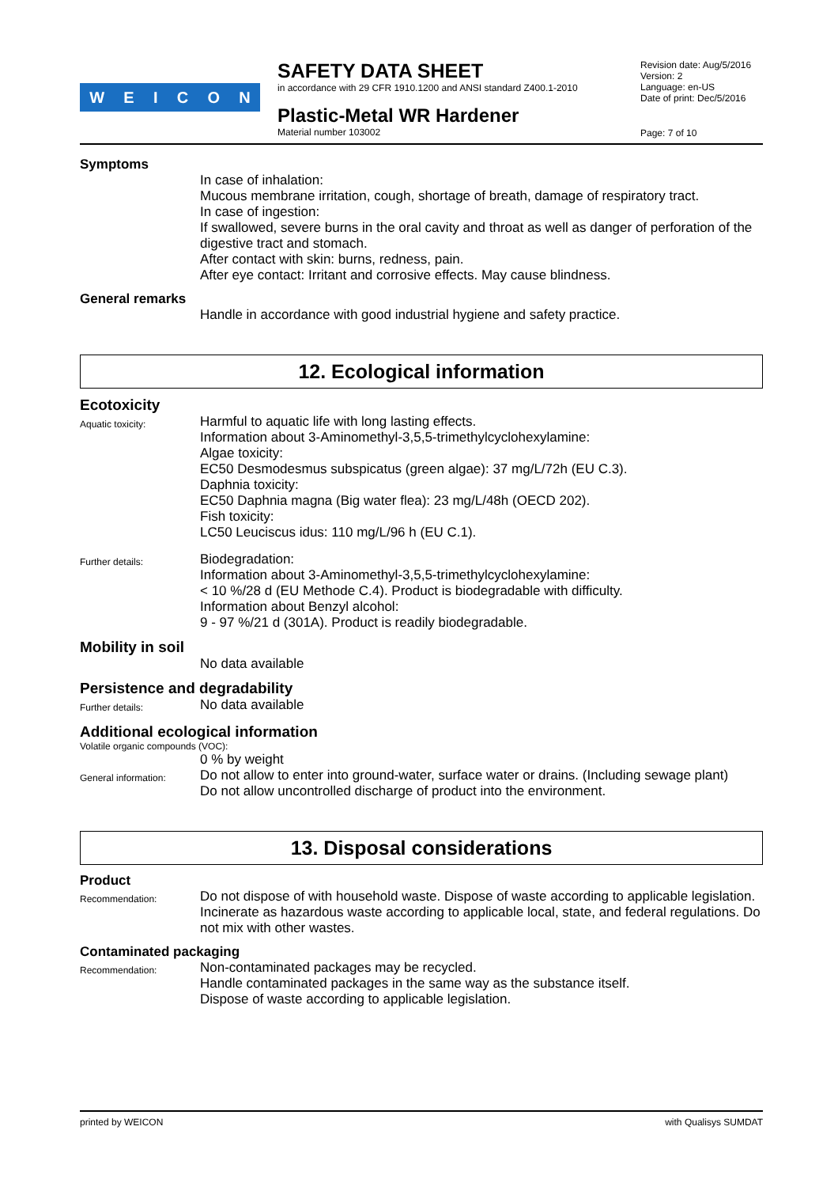WEICON
SAFETY DATA SHEET
in accordance with 29 CFR 1910.1200 and ANSI standard Z400.1-2010
Plastic-Metal WR Hardener
Material number 103002
Revision date: Aug/5/2016
Version: 2
Language: en-US
Date of print: Dec/5/2016
Page: 7 of 10
Symptoms
In case of inhalation:
Mucous membrane irritation, cough, shortage of breath, damage of respiratory tract.
In case of ingestion:
If swallowed, severe burns in the oral cavity and throat as well as danger of perforation of the digestive tract and stomach.
After contact with skin: burns, redness, pain.
After eye contact: Irritant and corrosive effects. May cause blindness.
General remarks
Handle in accordance with good industrial hygiene and safety practice.
12. Ecological information
Ecotoxicity
Aquatic toxicity:
Harmful to aquatic life with long lasting effects.
Information about 3-Aminomethyl-3,5,5-trimethylcyclohexylamine:
Algae toxicity:
EC50 Desmodesmus subspicatus (green algae): 37 mg/L/72h (EU C.3).
Daphnia toxicity:
EC50 Daphnia magna (Big water flea): 23 mg/L/48h (OECD 202).
Fish toxicity:
LC50 Leuciscus idus: 110 mg/L/96 h (EU C.1).
Further details:
Biodegradation:
Information about 3-Aminomethyl-3,5,5-trimethylcyclohexylamine:
< 10 %/28 d (EU Methode C.4). Product is biodegradable with difficulty.
Information about Benzyl alcohol:
9 - 97 %/21 d (301A). Product is readily biodegradable.
Mobility in soil
No data available
Persistence and degradability
Further details:
No data available
Additional ecological information
Volatile organic compounds (VOC):
0 % by weight
General information:
Do not allow to enter into ground-water, surface water or drains. (Including sewage plant)
Do not allow uncontrolled discharge of product into the environment.
13. Disposal considerations
Product
Recommendation:
Do not dispose of with household waste. Dispose of waste according to applicable legislation.
Incinerate as hazardous waste according to applicable local, state, and federal regulations. Do not mix with other wastes.
Contaminated packaging
Recommendation:
Non-contaminated packages may be recycled.
Handle contaminated packages in the same way as the substance itself.
Dispose of waste according to applicable legislation.
printed by WEICON with Qualisys SUMDAT